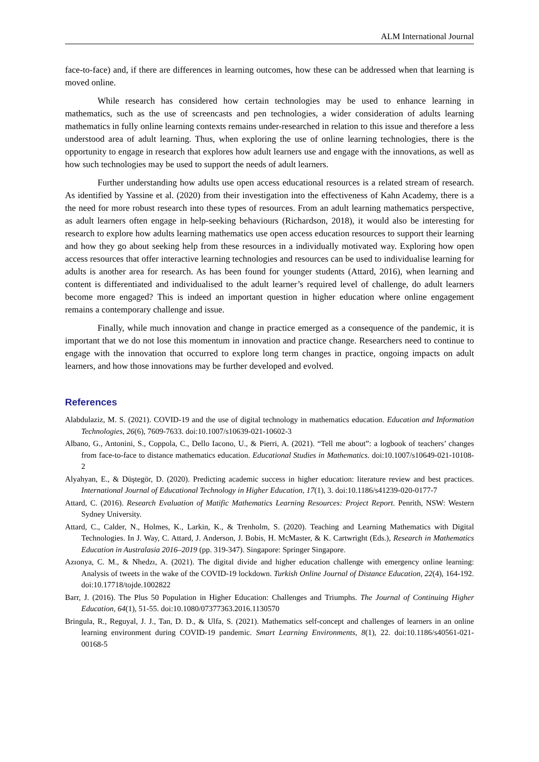ALM International Journal
face-to-face) and, if there are differences in learning outcomes, how these can be addressed when that learning is moved online.
While research has considered how certain technologies may be used to enhance learning in mathematics, such as the use of screencasts and pen technologies, a wider consideration of adults learning mathematics in fully online learning contexts remains under-researched in relation to this issue and therefore a less understood area of adult learning. Thus, when exploring the use of online learning technologies, there is the opportunity to engage in research that explores how adult learners use and engage with the innovations, as well as how such technologies may be used to support the needs of adult learners.
Further understanding how adults use open access educational resources is a related stream of research. As identified by Yassine et al. (2020) from their investigation into the effectiveness of Kahn Academy, there is a the need for more robust research into these types of resources. From an adult learning mathematics perspective, as adult learners often engage in help-seeking behaviours (Richardson, 2018), it would also be interesting for research to explore how adults learning mathematics use open access education resources to support their learning and how they go about seeking help from these resources in a individually motivated way. Exploring how open access resources that offer interactive learning technologies and resources can be used to individualise learning for adults is another area for research. As has been found for younger students (Attard, 2016), when learning and content is differentiated and individualised to the adult learner’s required level of challenge, do adult learners become more engaged? This is indeed an important question in higher education where online engagement remains a contemporary challenge and issue.
Finally, while much innovation and change in practice emerged as a consequence of the pandemic, it is important that we do not lose this momentum in innovation and practice change. Researchers need to continue to engage with the innovation that occurred to explore long term changes in practice, ongoing impacts on adult learners, and how those innovations may be further developed and evolved.
References
Alabdulaziz, M. S. (2021). COVID-19 and the use of digital technology in mathematics education. Education and Information Technologies, 26(6), 7609-7633. doi:10.1007/s10639-021-10602-3
Albano, G., Antonini, S., Coppola, C., Dello Iacono, U., & Pierri, A. (2021). “Tell me about”: a logbook of teachers’ changes from face-to-face to distance mathematics education. Educational Studies in Mathematics. doi:10.1007/s10649-021-10108-2
Alyahyan, E., & Düştegör, D. (2020). Predicting academic success in higher education: literature review and best practices. International Journal of Educational Technology in Higher Education, 17(1), 3. doi:10.1186/s41239-020-0177-7
Attard, C. (2016). Research Evaluation of Matific Mathematics Learning Resources: Project Report. Penrith, NSW: Western Sydney University.
Attard, C., Calder, N., Holmes, K., Larkin, K., & Trenholm, S. (2020). Teaching and Learning Mathematics with Digital Technologies. In J. Way, C. Attard, J. Anderson, J. Bobis, H. McMaster, & K. Cartwright (Eds.), Research in Mathematics Education in Australasia 2016–2019 (pp. 319-347). Singapore: Springer Singapore.
Azıonya, C. M., & Nhedzı, A. (2021). The digital divide and higher education challenge with emergency online learning: Analysis of tweets in the wake of the COVID-19 lockdown. Turkish Online Journal of Distance Education, 22(4), 164-192. doi:10.17718/tojde.1002822
Barr, J. (2016). The Plus 50 Population in Higher Education: Challenges and Triumphs. The Journal of Continuing Higher Education, 64(1), 51-55. doi:10.1080/07377363.2016.1130570
Bringula, R., Reguyal, J. J., Tan, D. D., & Ulfa, S. (2021). Mathematics self-concept and challenges of learners in an online learning environment during COVID-19 pandemic. Smart Learning Environments, 8(1), 22. doi:10.1186/s40561-021-00168-5